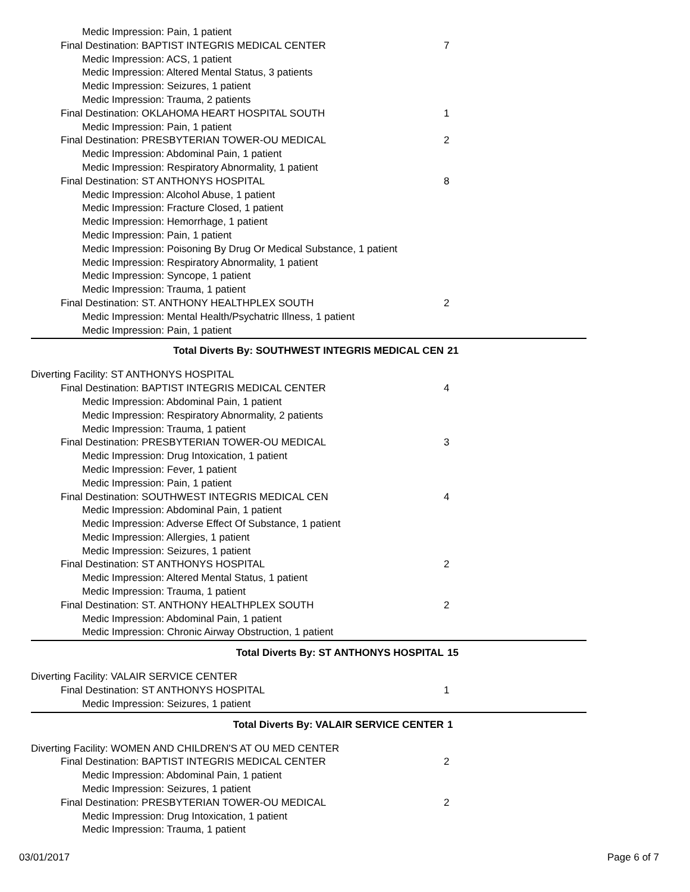| Medic Impression: Pain, 1 patient | |
| Final Destination: BAPTIST INTEGRIS MEDICAL CENTER | 7 |
| Medic Impression: ACS, 1 patient | |
| Medic Impression: Altered Mental Status, 3 patients | |
| Medic Impression: Seizures, 1 patient | |
| Medic Impression: Trauma, 2 patients | |
| Final Destination: OKLAHOMA HEART HOSPITAL SOUTH | 1 |
| Medic Impression: Pain, 1 patient | |
| Final Destination: PRESBYTERIAN TOWER-OU MEDICAL | 2 |
| Medic Impression: Abdominal Pain, 1 patient | |
| Medic Impression: Respiratory Abnormality, 1 patient | |
| Final Destination: ST ANTHONYS HOSPITAL | 8 |
| Medic Impression: Alcohol Abuse, 1 patient | |
| Medic Impression: Fracture Closed, 1 patient | |
| Medic Impression: Hemorrhage, 1 patient | |
| Medic Impression: Pain, 1 patient | |
| Medic Impression: Poisoning By Drug Or Medical Substance, 1 patient | |
| Medic Impression: Respiratory Abnormality, 1 patient | |
| Medic Impression: Syncope, 1 patient | |
| Medic Impression: Trauma, 1 patient | |
| Final Destination: ST. ANTHONY HEALTHPLEX SOUTH | 2 |
| Medic Impression: Mental Health/Psychatric Illness, 1 patient | |
| Medic Impression: Pain, 1 patient | |
| Total Diverts By: SOUTHWEST INTEGRIS MEDICAL CEN | 21 |
| Diverting Facility: ST ANTHONYS HOSPITAL | |
| Final Destination: BAPTIST INTEGRIS MEDICAL CENTER | 4 |
| Medic Impression: Abdominal Pain, 1 patient | |
| Medic Impression: Respiratory Abnormality, 2 patients | |
| Medic Impression: Trauma, 1 patient | |
| Final Destination: PRESBYTERIAN TOWER-OU MEDICAL | 3 |
| Medic Impression: Drug Intoxication, 1 patient | |
| Medic Impression: Fever, 1 patient | |
| Medic Impression: Pain, 1 patient | |
| Final Destination: SOUTHWEST INTEGRIS MEDICAL CEN | 4 |
| Medic Impression: Abdominal Pain, 1 patient | |
| Medic Impression: Adverse Effect Of Substance, 1 patient | |
| Medic Impression: Allergies, 1 patient | |
| Medic Impression: Seizures, 1 patient | |
| Final Destination: ST ANTHONYS HOSPITAL | 2 |
| Medic Impression: Altered Mental Status, 1 patient | |
| Medic Impression: Trauma, 1 patient | |
| Final Destination: ST. ANTHONY HEALTHPLEX SOUTH | 2 |
| Medic Impression: Abdominal Pain, 1 patient | |
| Medic Impression: Chronic Airway Obstruction, 1 patient | |
| Total Diverts By: ST ANTHONYS HOSPITAL | 15 |
| Diverting Facility: VALAIR SERVICE CENTER | |
| Final Destination: ST ANTHONYS HOSPITAL | 1 |
| Medic Impression: Seizures, 1 patient | |
| Total Diverts By: VALAIR SERVICE CENTER | 1 |
| Diverting Facility: WOMEN AND CHILDREN'S AT OU MED CENTER | |
| Final Destination: BAPTIST INTEGRIS MEDICAL CENTER | 2 |
| Medic Impression: Abdominal Pain, 1 patient | |
| Medic Impression: Seizures, 1 patient | |
| Final Destination: PRESBYTERIAN TOWER-OU MEDICAL | 2 |
| Medic Impression: Drug Intoxication, 1 patient | |
| Medic Impression: Trauma, 1 patient | |
03/01/2017 Page 6 of 7